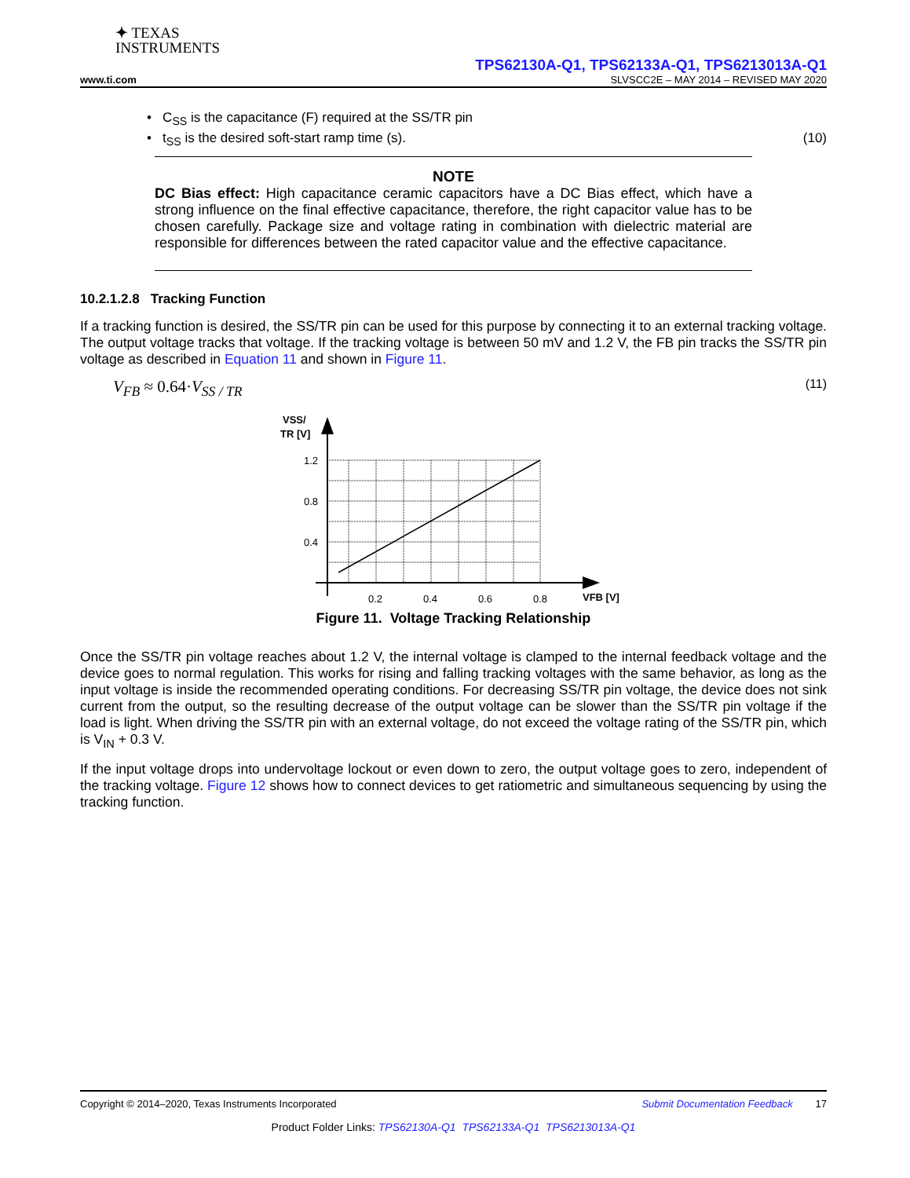✦ TEXAS
INSTRUMENTS
TPS62130A-Q1, TPS62133A-Q1, TPS6213013A-Q1
www.ti.com SLVSCC2E – MAY 2014 – REVISED MAY 2020
• C<sub>SS</sub> is the capacitance (F) required at the SS/TR pin
• t<sub>SS</sub> is the desired soft-start ramp time (s). (10)
NOTE
DC Bias effect: High capacitance ceramic capacitors have a DC Bias effect, which have a strong influence on the final effective capacitance, therefore, the right capacitor value has to be chosen carefully. Package size and voltage rating in combination with dielectric material are responsible for differences between the rated capacitor value and the effective capacitance.
10.2.1.2.8 Tracking Function
If a tracking function is desired, the SS/TR pin can be used for this purpose by connecting it to an external tracking voltage. The output voltage tracks that voltage. If the tracking voltage is between 50 mV and 1.2 V, the FB pin tracks the SS/TR pin voltage as described in Equation 11 and shown in Figure 11.
V<sub>FB</sub> ≈ 0.64·V<sub>SS / TR</sub> (11)
VSS/
TR [V]
1.2
0.8
0.4
0.2
0.4
0.6
0.8
VFB [V]
Figure 11. Voltage Tracking Relationship
Once the SS/TR pin voltage reaches about 1.2 V, the internal voltage is clamped to the internal feedback voltage and the device goes to normal regulation. This works for rising and falling tracking voltages with the same behavior, as long as the input voltage is inside the recommended operating conditions. For decreasing SS/TR pin voltage, the device does not sink current from the output, so the resulting decrease of the output voltage can be slower than the SS/TR pin voltage if the load is light. When driving the SS/TR pin with an external voltage, do not exceed the voltage rating of the SS/TR pin, which is V<sub>IN</sub> + 0.3 V.
If the input voltage drops into undervoltage lockout or even down to zero, the output voltage goes to zero, independent of the tracking voltage. Figure 12 shows how to connect devices to get ratiometric and simultaneous sequencing by using the tracking function.
Copyright © 2014–2020, Texas Instruments Incorporated Submit Documentation Feedback 17
Product Folder Links: TPS62130A-Q1 TPS62133A-Q1 TPS6213013A-Q1